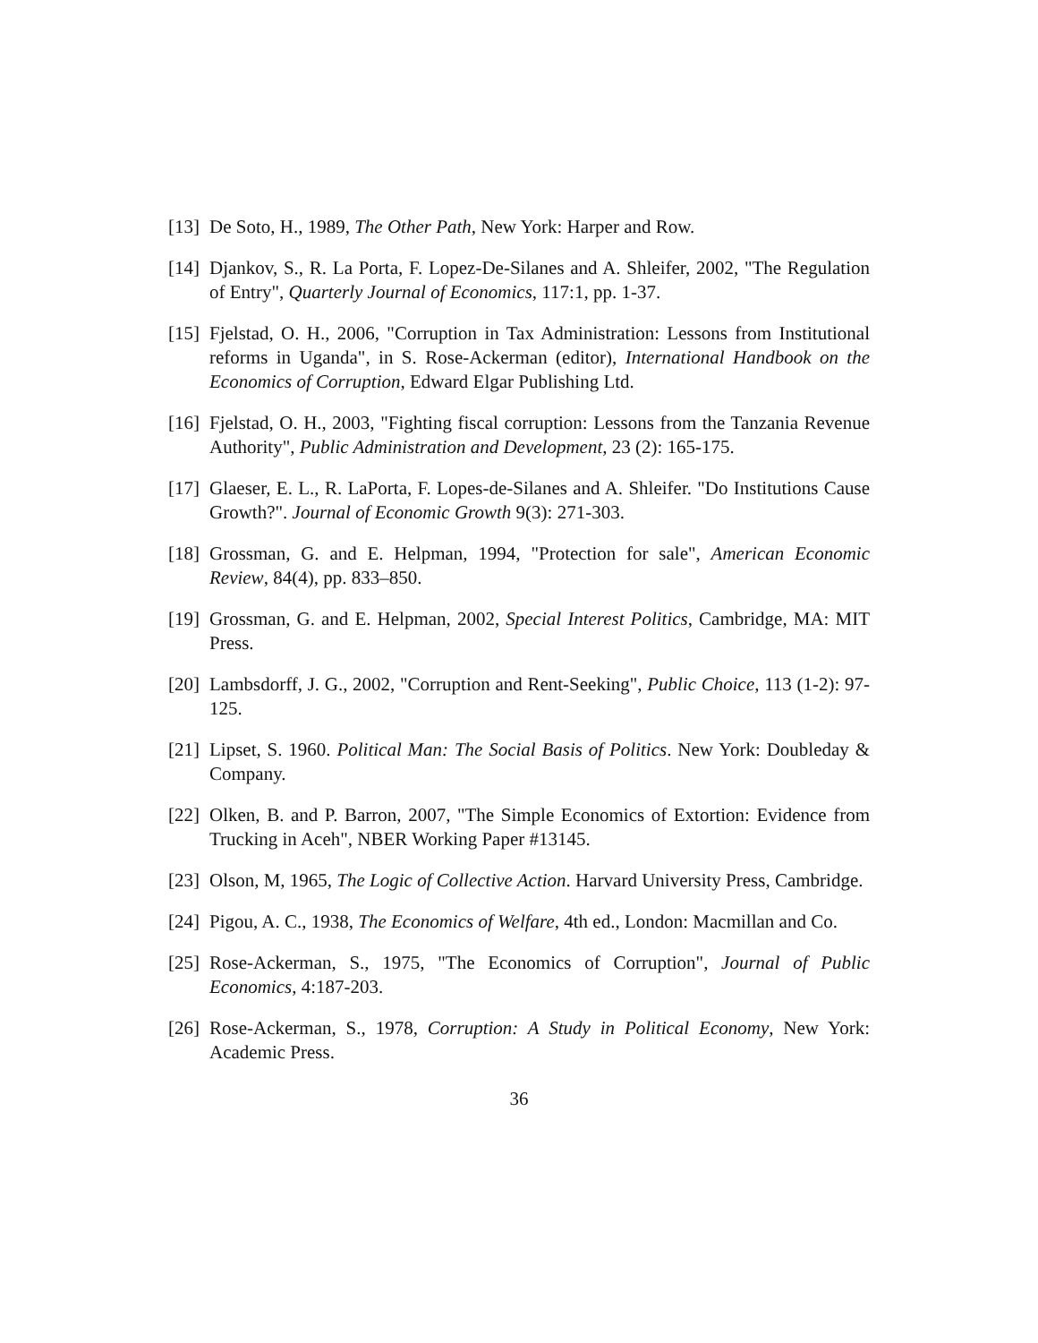[13]
De Soto, H., 1989, The Other Path, New York: Harper and Row.
[14]
Djankov, S., R. La Porta, F. Lopez-De-Silanes and A. Shleifer, 2002, "The Regulation of Entry", Quarterly Journal of Economics, 117:1, pp. 1-37.
[15]
Fjelstad, O. H., 2006, "Corruption in Tax Administration: Lessons from Institutional reforms in Uganda", in S. Rose-Ackerman (editor), International Handbook on the Economics of Corruption, Edward Elgar Publishing Ltd.
[16]
Fjelstad, O. H., 2003, "Fighting fiscal corruption: Lessons from the Tanzania Revenue Authority", Public Administration and Development, 23 (2): 165-175.
[17]
Glaeser, E. L., R. LaPorta, F. Lopes-de-Silanes and A. Shleifer. "Do Institutions Cause Growth?". Journal of Economic Growth 9(3): 271-303.
[18]
Grossman, G. and E. Helpman, 1994, "Protection for sale", American Economic Review, 84(4), pp. 833–850.
[19]
Grossman, G. and E. Helpman, 2002, Special Interest Politics, Cambridge, MA: MIT Press.
[20]
Lambsdorff, J. G., 2002, "Corruption and Rent-Seeking", Public Choice, 113 (1-2): 97-125.
[21]
Lipset, S. 1960. Political Man: The Social Basis of Politics. New York: Doubleday & Company.
[22]
Olken, B. and P. Barron, 2007, "The Simple Economics of Extortion: Evidence from Trucking in Aceh", NBER Working Paper #13145.
[23]
Olson, M, 1965, The Logic of Collective Action. Harvard University Press, Cambridge.
[24]
Pigou, A. C., 1938, The Economics of Welfare, 4th ed., London: Macmillan and Co.
[25]
Rose-Ackerman, S., 1975, "The Economics of Corruption", Journal of Public Economics, 4:187-203.
[26]
Rose-Ackerman, S., 1978, Corruption: A Study in Political Economy, New York: Academic Press.
36